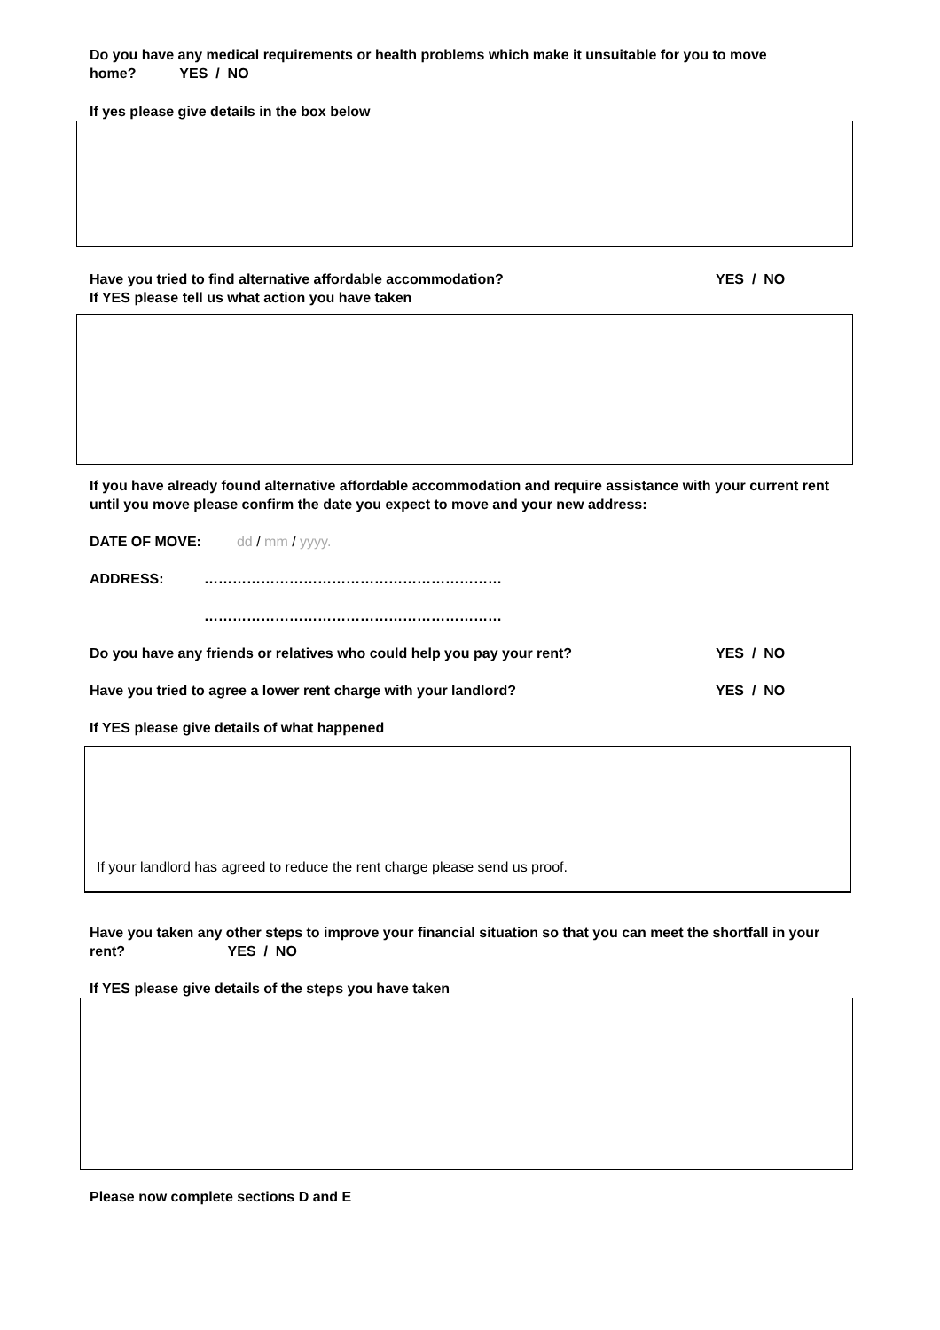Do you have any medical requirements or health problems which make it unsuitable for you to move home? YES / NO
If yes please give details in the box below
Have you tried to find alternative affordable accommodation? YES / NO
If YES please tell us what action you have taken
If you have already found alternative affordable accommodation and require assistance with your current rent until you move please confirm the date you expect to move and your new address:
DATE OF MOVE: dd / mm / yyyy.
ADDRESS: ………………………………………………………
………………………………………………………
Do you have any friends or relatives who could help you pay your rent? YES / NO
Have you tried to agree a lower rent charge with your landlord? YES / NO
If YES please give details of what happened
If your landlord has agreed to reduce the rent charge please send us proof.
Have you taken any other steps to improve your financial situation so that you can meet the shortfall in your rent? YES / NO
If YES please give details of the steps you have taken
Please now complete sections D and E